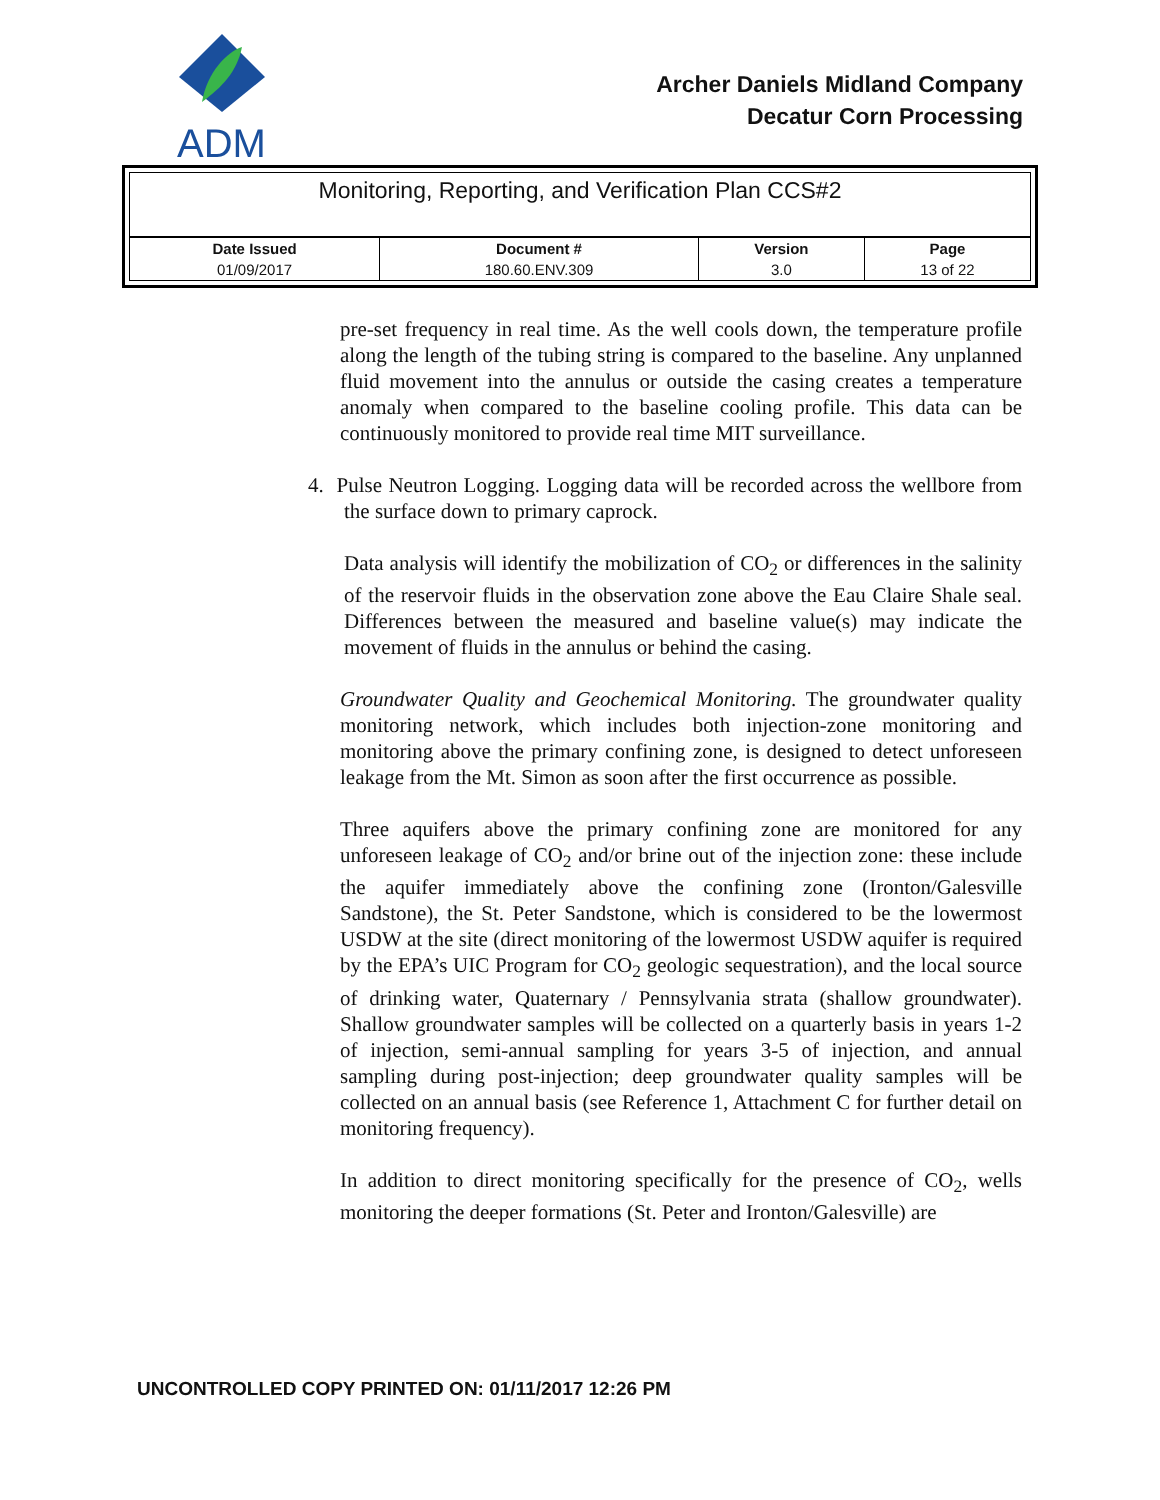ADM
Archer Daniels Midland Company
Decatur Corn Processing
Monitoring, Reporting, and Verification Plan CCS#2
| Date Issued | Document # | Version | Page |
| --- | --- | --- | --- |
| 01/09/2017 | 180.60.ENV.309 | 3.0 | 13 of 22 |
pre-set frequency in real time. As the well cools down, the temperature profile along the length of the tubing string is compared to the baseline. Any unplanned fluid movement into the annulus or outside the casing creates a temperature anomaly when compared to the baseline cooling profile. This data can be continuously monitored to provide real time MIT surveillance.
4. Pulse Neutron Logging. Logging data will be recorded across the wellbore from the surface down to primary caprock.
Data analysis will identify the mobilization of CO<sub>2</sub> or differences in the salinity of the reservoir fluids in the observation zone above the Eau Claire Shale seal. Differences between the measured and baseline value(s) may indicate the movement of fluids in the annulus or behind the casing.
Groundwater Quality and Geochemical Monitoring. The groundwater quality monitoring network, which includes both injection-zone monitoring and monitoring above the primary confining zone, is designed to detect unforeseen leakage from the Mt. Simon as soon after the first occurrence as possible.
Three aquifers above the primary confining zone are monitored for any unforeseen leakage of CO<sub>2</sub> and/or brine out of the injection zone: these include the aquifer immediately above the confining zone (Ironton/Galesville Sandstone), the St. Peter Sandstone, which is considered to be the lowermost USDW at the site (direct monitoring of the lowermost USDW aquifer is required by the EPA’s UIC Program for CO<sub>2</sub> geologic sequestration), and the local source of drinking water, Quaternary / Pennsylvania strata (shallow groundwater). Shallow groundwater samples will be collected on a quarterly basis in years 1-2 of injection, semi-annual sampling for years 3-5 of injection, and annual sampling during post-injection; deep groundwater quality samples will be collected on an annual basis (see Reference 1, Attachment C for further detail on monitoring frequency).
In addition to direct monitoring specifically for the presence of CO<sub>2</sub>, wells monitoring the deeper formations (St. Peter and Ironton/Galesville) are
UNCONTROLLED COPY PRINTED ON: 01/11/2017 12:26 PM